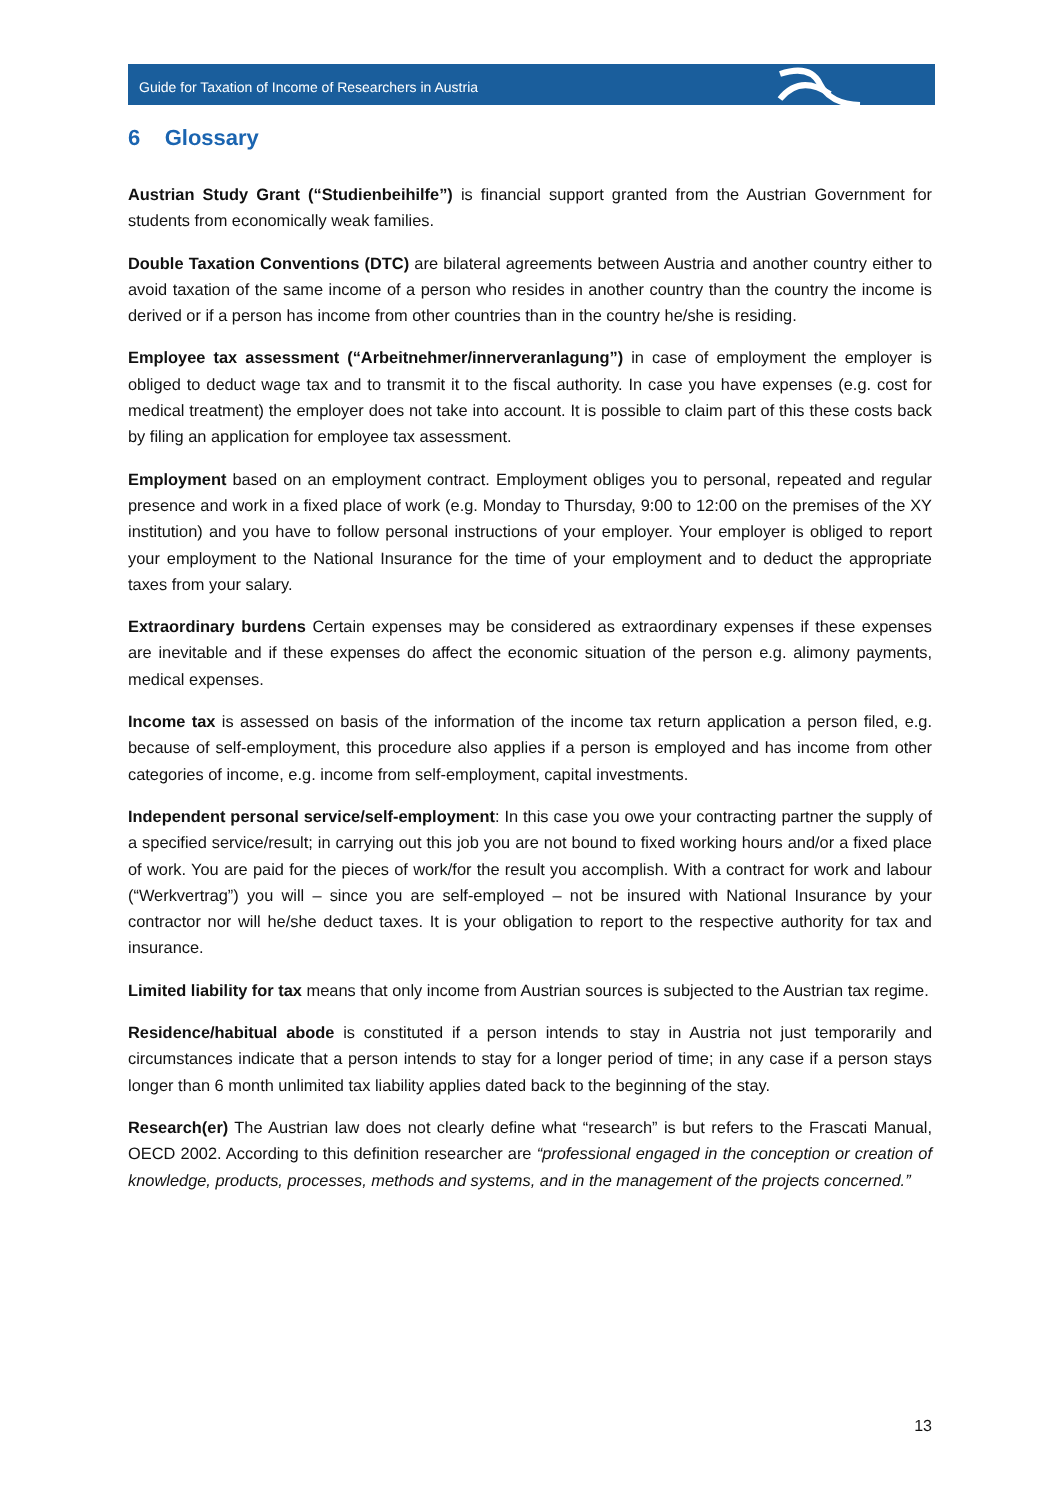Guide for Taxation of Income of Researchers in Austria
6 Glossary
Austrian Study Grant (“Studienbeihilfe”) is financial support granted from the Austrian Government for students from economically weak families.
Double Taxation Conventions (DTC) are bilateral agreements between Austria and another country either to avoid taxation of the same income of a person who resides in another country than the country the income is derived or if a person has income from other countries than in the country he/she is residing.
Employee tax assessment (“Arbeitnehmer/innerveranlagung”) in case of employment the employer is obliged to deduct wage tax and to transmit it to the fiscal authority. In case you have expenses (e.g. cost for medical treatment) the employer does not take into account. It is possible to claim part of this these costs back by filing an application for employee tax assessment.
Employment based on an employment contract. Employment obliges you to personal, repeated and regular presence and work in a fixed place of work (e.g. Monday to Thursday, 9:00 to 12:00 on the premises of the XY institution) and you have to follow personal instructions of your employer. Your employer is obliged to report your employment to the National Insurance for the time of your employment and to deduct the appropriate taxes from your salary.
Extraordinary burdens Certain expenses may be considered as extraordinary expenses if these expenses are inevitable and if these expenses do affect the economic situation of the person e.g. alimony payments, medical expenses.
Income tax is assessed on basis of the information of the income tax return application a person filed, e.g. because of self-employment, this procedure also applies if a person is employed and has income from other categories of income, e.g. income from self-employment, capital investments.
Independent personal service/self-employment: In this case you owe your contracting partner the supply of a specified service/result; in carrying out this job you are not bound to fixed working hours and/or a fixed place of work. You are paid for the pieces of work/for the result you accomplish. With a contract for work and labour (“Werkvertrag”) you will – since you are self-employed – not be insured with National Insurance by your contractor nor will he/she deduct taxes. It is your obligation to report to the respective authority for tax and insurance.
Limited liability for tax means that only income from Austrian sources is subjected to the Austrian tax regime.
Residence/habitual abode is constituted if a person intends to stay in Austria not just temporarily and circumstances indicate that a person intends to stay for a longer period of time; in any case if a person stays longer than 6 month unlimited tax liability applies dated back to the beginning of the stay.
Research(er) The Austrian law does not clearly define what “research” is but refers to the Frascati Manual, OECD 2002. According to this definition researcher are “professional engaged in the conception or creation of knowledge, products, processes, methods and systems, and in the management of the projects concerned.”
13